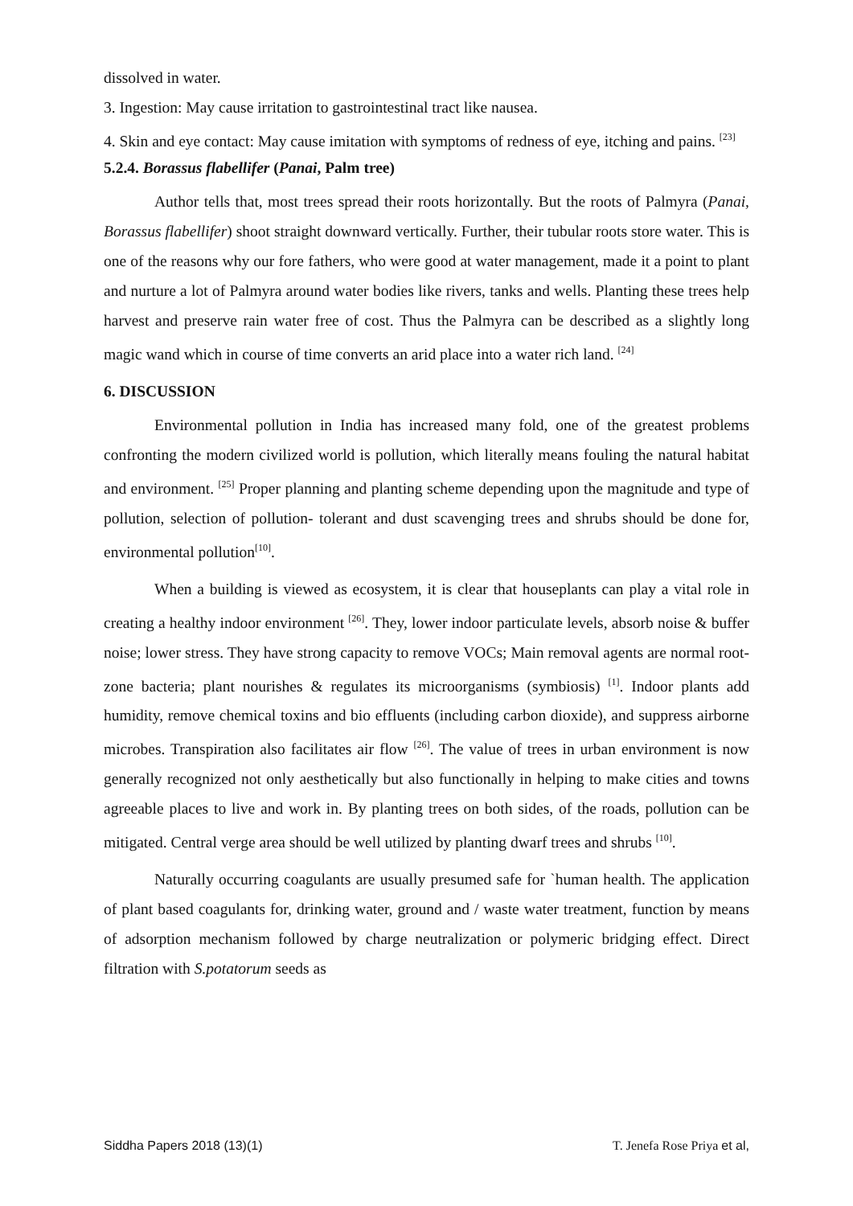dissolved in water.
3. Ingestion: May cause irritation to gastrointestinal tract like nausea.
4. Skin and eye contact: May cause imitation with symptoms of redness of eye, itching and pains. <sup>[23]</sup>
5.2.4. Borassus flabellifer (Panai, Palm tree)
Author tells that, most trees spread their roots horizontally. But the roots of Palmyra (Panai, Borassus flabellifer) shoot straight downward vertically. Further, their tubular roots store water. This is one of the reasons why our fore fathers, who were good at water management, made it a point to plant and nurture a lot of Palmyra around water bodies like rivers, tanks and wells. Planting these trees help harvest and preserve rain water free of cost. Thus the Palmyra can be described as a slightly long magic wand which in course of time converts an arid place into a water rich land. <sup>[24]</sup>
6. DISCUSSION
Environmental pollution in India has increased many fold, one of the greatest problems confronting the modern civilized world is pollution, which literally means fouling the natural habitat and environment. <sup>[25]</sup> Proper planning and planting scheme depending upon the magnitude and type of pollution, selection of pollution- tolerant and dust scavenging trees and shrubs should be done for, environmental pollution<sup>[10]</sup>.
When a building is viewed as ecosystem, it is clear that houseplants can play a vital role in creating a healthy indoor environment <sup>[26]</sup>. They, lower indoor particulate levels, absorb noise & buffer noise; lower stress. They have strong capacity to remove VOCs; Main removal agents are normal root-zone bacteria; plant nourishes & regulates its microorganisms (symbiosis) <sup>[1]</sup>. Indoor plants add humidity, remove chemical toxins and bio effluents (including carbon dioxide), and suppress airborne microbes. Transpiration also facilitates air flow <sup>[26]</sup>. The value of trees in urban environment is now generally recognized not only aesthetically but also functionally in helping to make cities and towns agreeable places to live and work in. By planting trees on both sides, of the roads, pollution can be mitigated. Central verge area should be well utilized by planting dwarf trees and shrubs <sup>[10]</sup>.
Naturally occurring coagulants are usually presumed safe for `human health. The application of plant based coagulants for, drinking water, ground and / waste water treatment, function by means of adsorption mechanism followed by charge neutralization or polymeric bridging effect. Direct filtration with S.potatorum seeds as
Siddha Papers 2018 (13)(1) T. Jenefa Rose Priya et al,